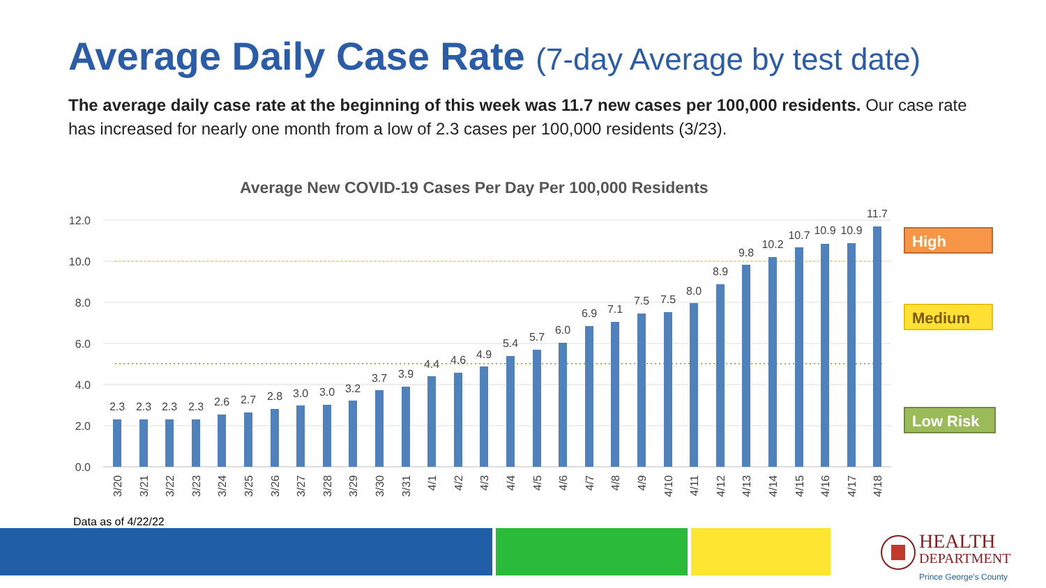Average Daily Case Rate (7-day Average by test date)
The average daily case rate at the beginning of this week was 11.7 new cases per 100,000 residents. Our case rate has increased for nearly one month from a low of 2.3 cases per 100,000 residents (3/23).
Average New COVID-19 Cases Per Day Per 100,000 Residents
12.0
10.0
8.0
6.0
4.0
2.0
0.0
2.3
2.3
2.3
2.3
2.6
2.7
2.8
3.0
3.0
3.2
3.7
3.9
4.4
4.6
4.9
5.4
5.7
6.0
6.9
7.1
7.5
7.5
8.0
8.9
9.8
10.2
10.7
10.9
10.9
11.7
3/20
3/21
3/22
3/23
3/24
3/25
3/26
3/27
3/28
3/29
3/30
3/31
4/1
4/2
4/3
4/4
4/5
4/6
4/7
4/8
4/9
4/10
4/11
4/12
4/13
4/14
4/15
4/16
4/17
4/18
High
Medium
Low Risk
Data as of 4/22/22
HEALTH
DEPARTMENT
Prince George's County